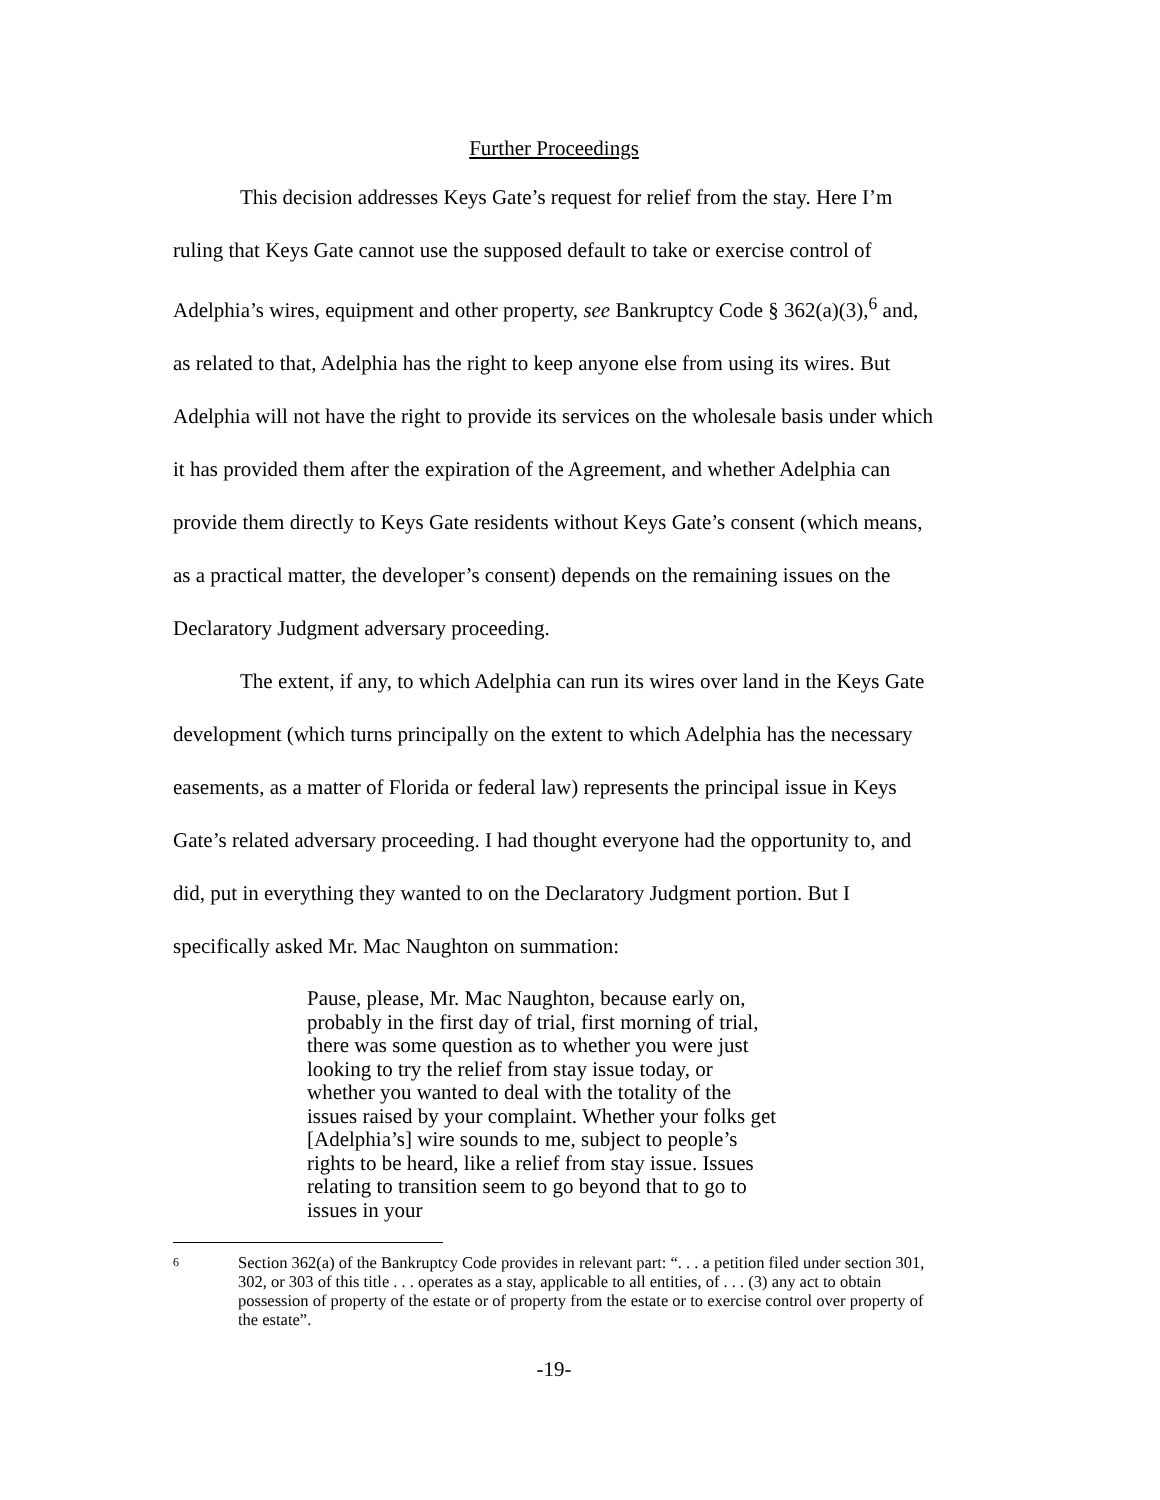Further Proceedings
This decision addresses Keys Gate’s request for relief from the stay. Here I’m ruling that Keys Gate cannot use the supposed default to take or exercise control of Adelphia’s wires, equipment and other property, see Bankruptcy Code § 362(a)(3),<sup>6</sup> and, as related to that, Adelphia has the right to keep anyone else from using its wires. But Adelphia will not have the right to provide its services on the wholesale basis under which it has provided them after the expiration of the Agreement, and whether Adelphia can provide them directly to Keys Gate residents without Keys Gate’s consent (which means, as a practical matter, the developer’s consent) depends on the remaining issues on the Declaratory Judgment adversary proceeding.
The extent, if any, to which Adelphia can run its wires over land in the Keys Gate development (which turns principally on the extent to which Adelphia has the necessary easements, as a matter of Florida or federal law) represents the principal issue in Keys Gate’s related adversary proceeding. I had thought everyone had the opportunity to, and did, put in everything they wanted to on the Declaratory Judgment portion. But I specifically asked Mr. Mac Naughton on summation:
Pause, please, Mr. Mac Naughton, because early on, probably in the first day of trial, first morning of trial, there was some question as to whether you were just looking to try the relief from stay issue today, or whether you wanted to deal with the totality of the issues raised by your complaint. Whether your folks get [Adelphia’s] wire sounds to me, subject to people’s rights to be heard, like a relief from stay issue. Issues relating to transition seem to go beyond that to go to issues in your
6 Section 362(a) of the Bankruptcy Code provides in relevant part: “. . . a petition filed under section 301, 302, or 303 of this title . . . operates as a stay, applicable to all entities, of . . . (3) any act to obtain possession of property of the estate or of property from the estate or to exercise control over property of the estate”.
-19-